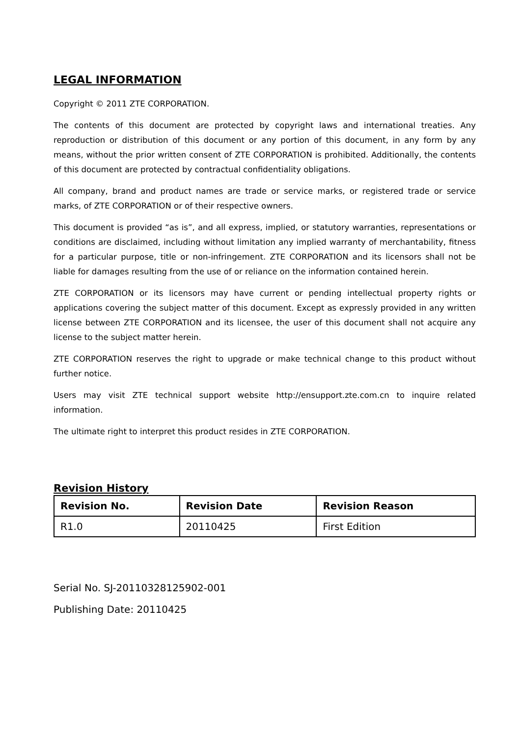LEGAL INFORMATION
Copyright © 2011 ZTE CORPORATION.
The contents of this document are protected by copyright laws and international treaties. Any reproduction or distribution of this document or any portion of this document, in any form by any means, without the prior written consent of ZTE CORPORATION is prohibited. Additionally, the contents of this document are protected by contractual confidentiality obligations.
All company, brand and product names are trade or service marks, or registered trade or service marks, of ZTE CORPORATION or of their respective owners.
This document is provided “as is”, and all express, implied, or statutory warranties, representations or conditions are disclaimed, including without limitation any implied warranty of merchantability, fitness for a particular purpose, title or non-infringement. ZTE CORPORATION and its licensors shall not be liable for damages resulting from the use of or reliance on the information contained herein.
ZTE CORPORATION or its licensors may have current or pending intellectual property rights or applications covering the subject matter of this document. Except as expressly provided in any written license between ZTE CORPORATION and its licensee, the user of this document shall not acquire any license to the subject matter herein.
ZTE CORPORATION reserves the right to upgrade or make technical change to this product without further notice.
Users may visit ZTE technical support website http://ensupport.zte.com.cn to inquire related information.
The ultimate right to interpret this product resides in ZTE CORPORATION.
Revision History
| Revision No. | Revision Date | Revision Reason |
| --- | --- | --- |
| R1.0 | 20110425 | First Edition |
Serial No. SJ-20110328125902-001
Publishing Date: 20110425